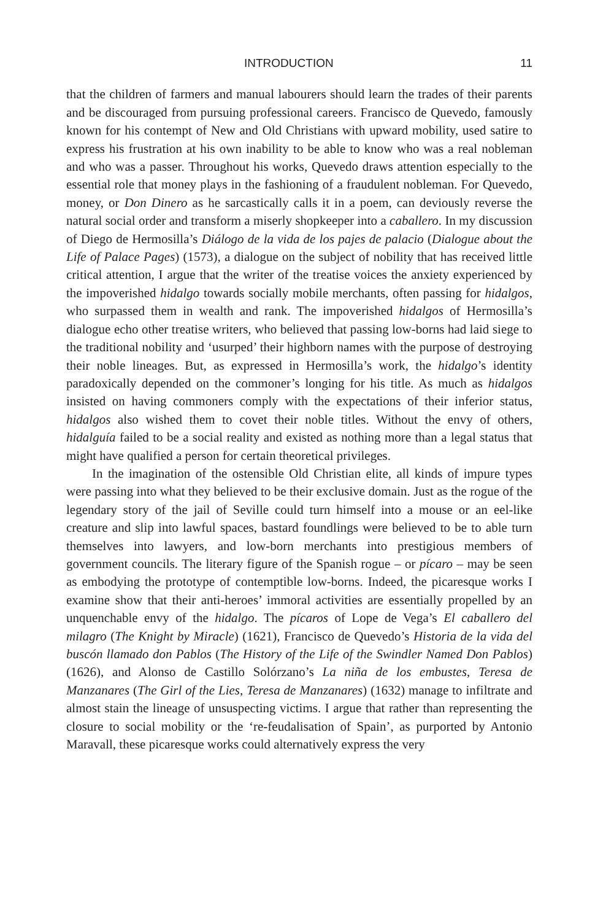INTRODUCTION 11
that the children of farmers and manual labourers should learn the trades of their parents and be discouraged from pursuing professional careers. Francisco de Quevedo, famously known for his contempt of New and Old Christians with upward mobility, used satire to express his frustration at his own inability to be able to know who was a real nobleman and who was a passer. Throughout his works, Quevedo draws attention especially to the essential role that money plays in the fashioning of a fraudulent nobleman. For Quevedo, money, or Don Dinero as he sarcastically calls it in a poem, can deviously reverse the natural social order and transform a miserly shopkeeper into a caballero. In my discussion of Diego de Hermosilla’s Diálogo de la vida de los pajes de palacio (Dialogue about the Life of Palace Pages) (1573), a dialogue on the subject of nobility that has received little critical attention, I argue that the writer of the treatise voices the anxiety experienced by the impoverished hidalgo towards socially mobile merchants, often passing for hidalgos, who surpassed them in wealth and rank. The impoverished hidalgos of Hermosilla’s dialogue echo other treatise writers, who believed that passing low-borns had laid siege to the traditional nobility and ‘usurped’ their highborn names with the purpose of destroying their noble lineages. But, as expressed in Hermosilla’s work, the hidalgo’s identity paradoxically depended on the commoner’s longing for his title. As much as hidalgos insisted on having commoners comply with the expectations of their inferior status, hidalgos also wished them to covet their noble titles. Without the envy of others, hidalguía failed to be a social reality and existed as nothing more than a legal status that might have qualified a person for certain theoretical privileges.
In the imagination of the ostensible Old Christian elite, all kinds of impure types were passing into what they believed to be their exclusive domain. Just as the rogue of the legendary story of the jail of Seville could turn himself into a mouse or an eel-like creature and slip into lawful spaces, bastard foundlings were believed to be to able turn themselves into lawyers, and low-born merchants into prestigious members of government councils. The literary figure of the Spanish rogue – or pícaro – may be seen as embodying the prototype of contemptible low-borns. Indeed, the picaresque works I examine show that their anti-heroes’ immoral activities are essentially propelled by an unquenchable envy of the hidalgo. The pícaros of Lope de Vega’s El caballero del milagro (The Knight by Miracle) (1621), Francisco de Quevedo’s Historia de la vida del buscón llamado don Pablos (The History of the Life of the Swindler Named Don Pablos) (1626), and Alonso de Castillo Solórzano’s La niña de los embustes, Teresa de Manzanares (The Girl of the Lies, Teresa de Manzanares) (1632) manage to infiltrate and almost stain the lineage of unsuspecting victims. I argue that rather than representing the closure to social mobility or the ‘re-feudalisation of Spain’, as purported by Antonio Maravall, these picaresque works could alternatively express the very